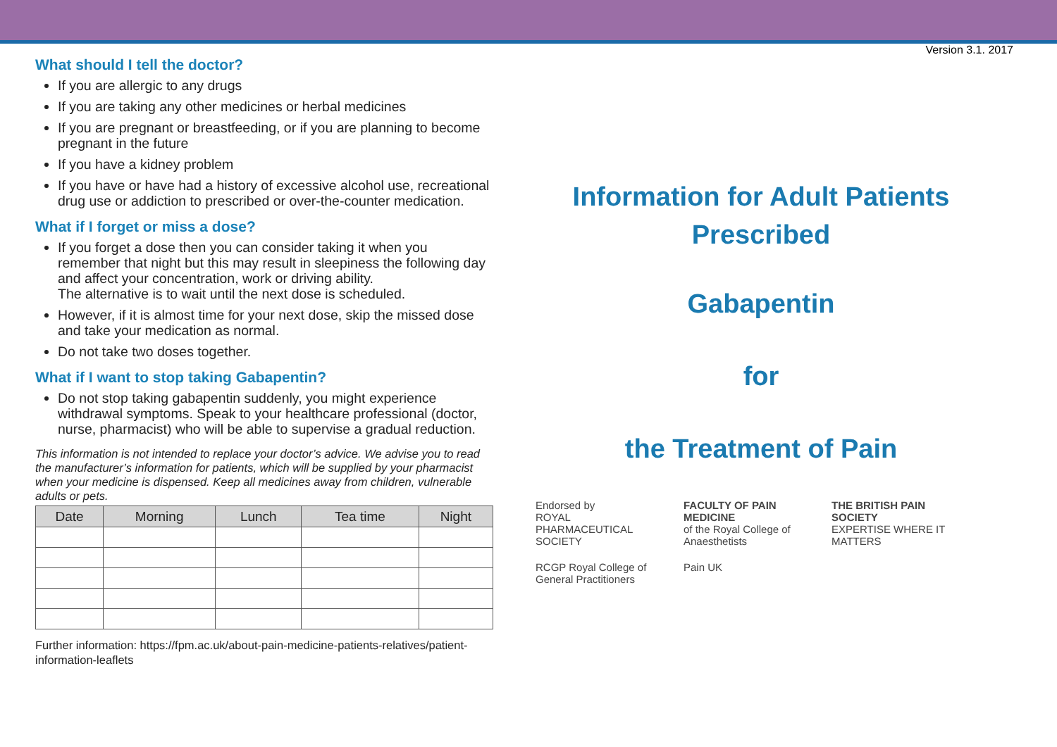Version 3.1. 2017
What should I tell the doctor?
If you are allergic to any drugs
If you are taking any other medicines or herbal medicines
If you are pregnant or breastfeeding, or if you are planning to become pregnant in the future
If you have a kidney problem
If you have or have had a history of excessive alcohol use, recreational drug use or addiction to prescribed or over-the-counter medication.
What if I forget or miss a dose?
If you forget a dose then you can consider taking it when you remember that night but this may result in sleepiness the following day and affect your concentration, work or driving ability.
The alternative is to wait until the next dose is scheduled.
However, if it is almost time for your next dose, skip the missed dose and take your medication as normal.
Do not take two doses together.
What if I want to stop taking Gabapentin?
Do not stop taking gabapentin suddenly, you might experience withdrawal symptoms. Speak to your healthcare professional (doctor, nurse, pharmacist) who will be able to supervise a gradual reduction.
This information is not intended to replace your doctor’s advice. We advise you to read the manufacturer’s information for patients, which will be supplied by your pharmacist when your medicine is dispensed. Keep all medicines away from children, vulnerable adults or pets.
| Date | Morning | Lunch | Tea time | Night |
| --- | --- | --- | --- | --- |
Further information: https://fpm.ac.uk/about-pain-medicine-patients-relatives/patient-information-leaflets
Information for Adult Patients
Prescribed
Gabapentin
for
the Treatment of Pain
Endorsed by
ROYAL PHARMACEUTICAL SOCIETY
FACULTY OF PAIN MEDICINE
of the Royal College of Anaesthetists
THE BRITISH PAIN SOCIETY
EXPERTISE WHERE IT MATTERS
RCGP Royal College of General Practitioners
Pain UK